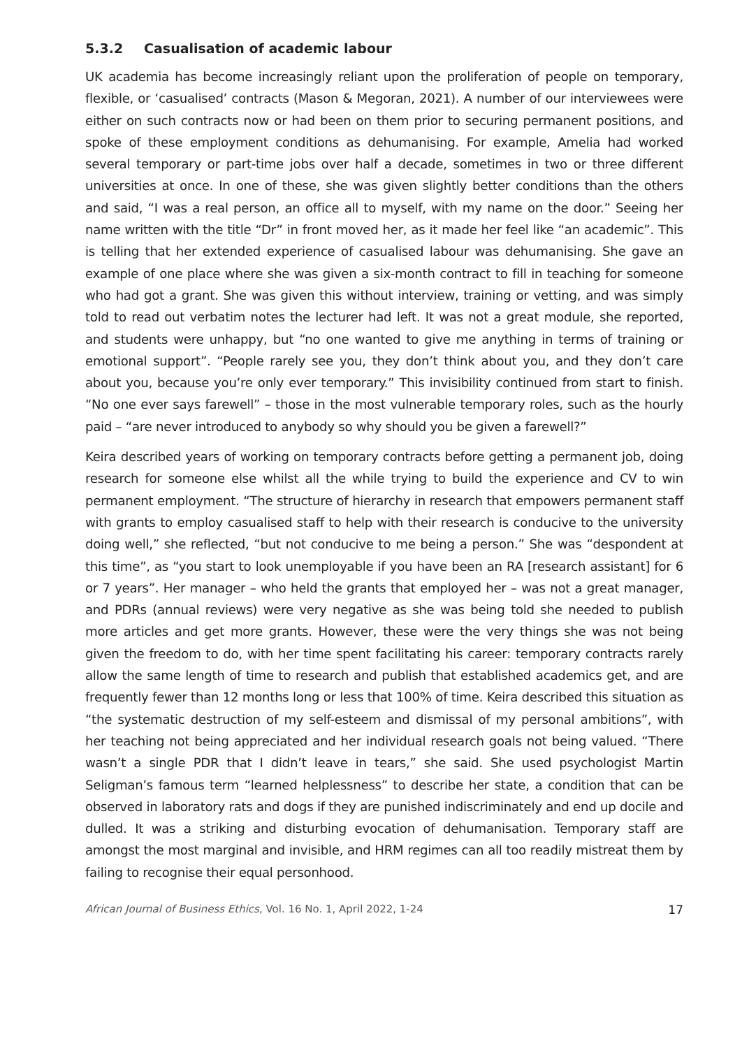5.3.2 Casualisation of academic labour
UK academia has become increasingly reliant upon the proliferation of people on temporary, flexible, or ‘casualised’ contracts (Mason & Megoran, 2021). A number of our interviewees were either on such contracts now or had been on them prior to securing permanent positions, and spoke of these employment conditions as dehumanising. For example, Amelia had worked several temporary or part-time jobs over half a decade, sometimes in two or three different universities at once. In one of these, she was given slightly better conditions than the others and said, “I was a real person, an office all to myself, with my name on the door.” Seeing her name written with the title “Dr” in front moved her, as it made her feel like “an academic”. This is telling that her extended experience of casualised labour was dehumanising. She gave an example of one place where she was given a six-month contract to fill in teaching for someone who had got a grant. She was given this without interview, training or vetting, and was simply told to read out verbatim notes the lecturer had left. It was not a great module, she reported, and students were unhappy, but “no one wanted to give me anything in terms of training or emotional support”. “People rarely see you, they don’t think about you, and they don’t care about you, because you’re only ever temporary.” This invisibility continued from start to finish. “No one ever says farewell” – those in the most vulnerable temporary roles, such as the hourly paid – “are never introduced to anybody so why should you be given a farewell?”
Keira described years of working on temporary contracts before getting a permanent job, doing research for someone else whilst all the while trying to build the experience and CV to win permanent employment. “The structure of hierarchy in research that empowers permanent staff with grants to employ casualised staff to help with their research is conducive to the university doing well,” she reflected, “but not conducive to me being a person.” She was “despondent at this time”, as “you start to look unemployable if you have been an RA [research assistant] for 6 or 7 years”. Her manager – who held the grants that employed her – was not a great manager, and PDRs (annual reviews) were very negative as she was being told she needed to publish more articles and get more grants. However, these were the very things she was not being given the freedom to do, with her time spent facilitating his career: temporary contracts rarely allow the same length of time to research and publish that established academics get, and are frequently fewer than 12 months long or less that 100% of time. Keira described this situation as “the systematic destruction of my self-esteem and dismissal of my personal ambitions”, with her teaching not being appreciated and her individual research goals not being valued. “There wasn’t a single PDR that I didn’t leave in tears,” she said. She used psychologist Martin Seligman’s famous term “learned helplessness” to describe her state, a condition that can be observed in laboratory rats and dogs if they are punished indiscriminately and end up docile and dulled. It was a striking and disturbing evocation of dehumanisation. Temporary staff are amongst the most marginal and invisible, and HRM regimes can all too readily mistreat them by failing to recognise their equal personhood.
African Journal of Business Ethics, Vol. 16 No. 1, April 2022, 1-24 17